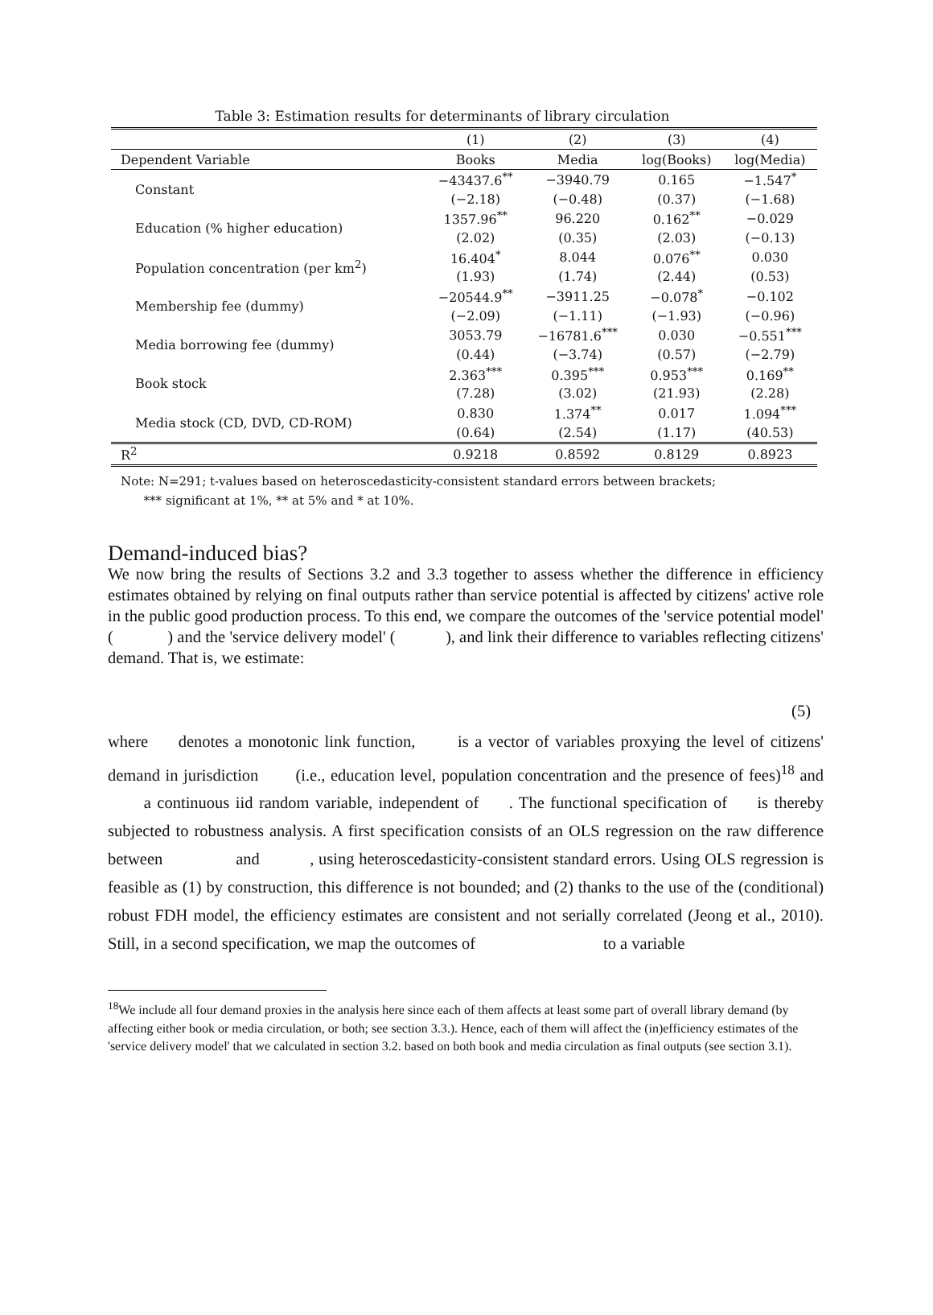Table 3: Estimation results for determinants of library circulation
| | (1) | (2) | (3) | (4) |
| --- | --- | --- | --- | --- |
| Dependent Variable | Books | Media | log(Books) | log(Media) |
| Constant | −43437.6<sup>**</sup> | −3940.79 | 0.165 | −1.547<sup>*</sup> |
| | (−2.18) | (−0.48) | (0.37) | (−1.68) |
| Education (% higher education) | 1357.96<sup>**</sup> | 96.220 | 0.162<sup>**</sup> | −0.029 |
| | (2.02) | (0.35) | (2.03) | (−0.13) |
| Population concentration (per km<sup>2</sup>) | 16.404<sup>*</sup> | 8.044 | 0.076<sup>**</sup> | 0.030 |
| | (1.93) | (1.74) | (2.44) | (0.53) |
| Membership fee (dummy) | −20544.9<sup>**</sup> | −3911.25 | −0.078<sup>*</sup> | −0.102 |
| | (−2.09) | (−1.11) | (−1.93) | (−0.96) |
| Media borrowing fee (dummy) | 3053.79 | −16781.6<sup>***</sup> | 0.030 | −0.551<sup>***</sup> |
| | (0.44) | (−3.74) | (0.57) | (−2.79) |
| Book stock | 2.363<sup>***</sup> | 0.395<sup>***</sup> | 0.953<sup>***</sup> | 0.169<sup>**</sup> |
| | (7.28) | (3.02) | (21.93) | (2.28) |
| Media stock (CD, DVD, CD-ROM) | 0.830 | 1.374<sup>**</sup> | 0.017 | 1.094<sup>***</sup> |
| | (0.64) | (2.54) | (1.17) | (40.53) |
| R<sup>2</sup> | 0.9218 | 0.8592 | 0.8129 | 0.8923 |
Note: N=291; t-values based on heteroscedasticity-consistent standard errors between brackets;
*** significant at 1%, ** at 5% and * at 10%.
Demand-induced bias?
We now bring the results of Sections 3.2 and 3.3 together to assess whether the difference in efficiency estimates obtained by relying on final outputs rather than service potential is affected by citizens' active role in the public good production process. To this end, we compare the outcomes of the 'service potential model' ( ) and the 'service delivery model' ( ), and link their difference to variables reflecting citizens' demand. That is, we estimate:
(5)
where denotes a monotonic link function, is a vector of variables proxying the level of citizens' demand in jurisdiction (i.e., education level, population concentration and the presence of fees)<sup>18</sup> and a continuous iid random variable, independent of . The functional specification of is thereby subjected to robustness analysis. A first specification consists of an OLS regression on the raw difference between and , using heteroscedasticity-consistent standard errors. Using OLS regression is feasible as (1) by construction, this difference is not bounded; and (2) thanks to the use of the (conditional) robust FDH model, the efficiency estimates are consistent and not serially correlated (Jeong et al., 2010). Still, in a second specification, we map the outcomes of to a variable
<sup>18</sup> We include all four demand proxies in the analysis here since each of them affects at least some part of overall library demand (by affecting either book or media circulation, or both; see section 3.3.). Hence, each of them will affect the (in)efficiency estimates of the 'service delivery model' that we calculated in section 3.2. based on both book and media circulation as final outputs (see section 3.1).